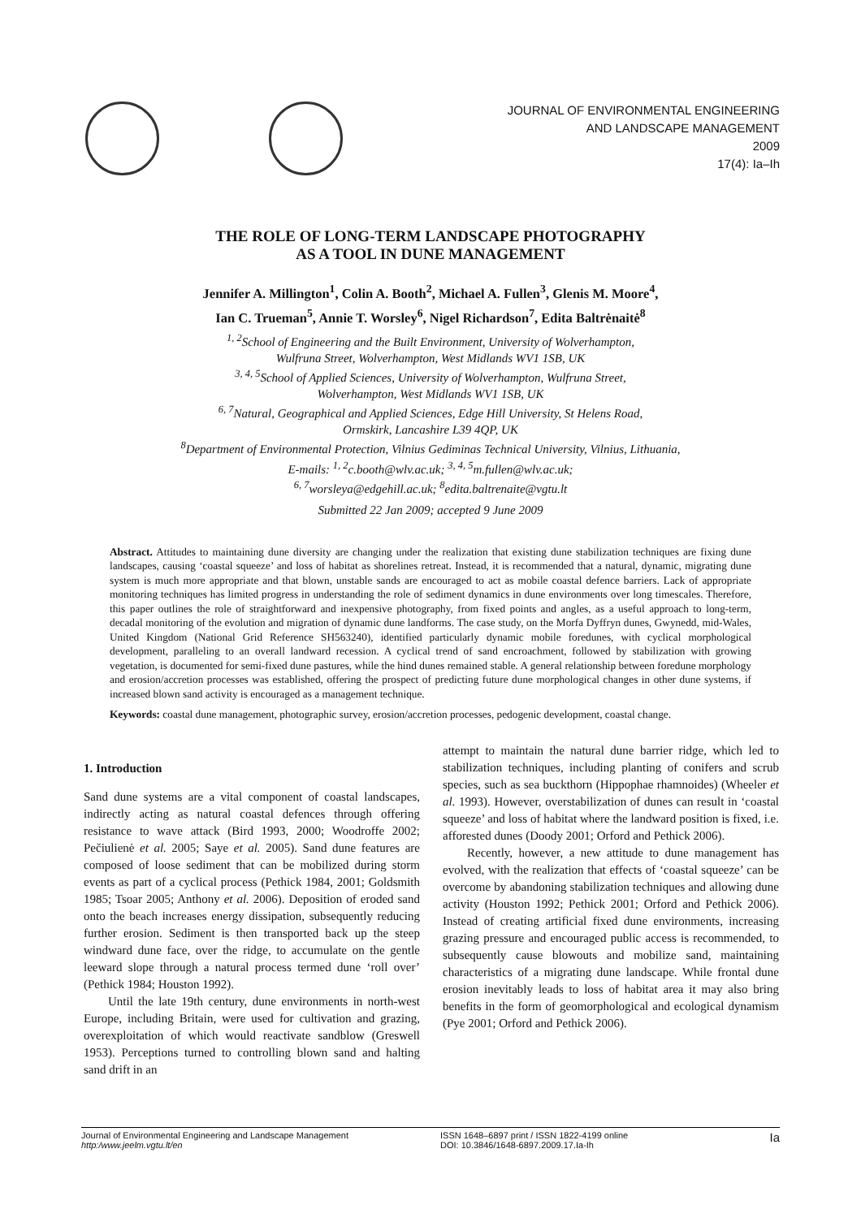JOURNAL OF ENVIRONMENTAL ENGINEERING
AND LANDSCAPE MANAGEMENT
2009
17(4): Ia–Ih
THE ROLE OF LONG-TERM LANDSCAPE PHOTOGRAPHY
AS A TOOL IN DUNE MANAGEMENT
Jennifer A. Millington<sup>1</sup>, Colin A. Booth<sup>2</sup>, Michael A. Fullen<sup>3</sup>, Glenis M. Moore<sup>4</sup>,
Ian C. Trueman<sup>5</sup>, Annie T. Worsley<sup>6</sup>, Nigel Richardson<sup>7</sup>, Edita Baltrėnaitė<sup>8</sup>
<sup>1, 2</sup>School of Engineering and the Built Environment, University of Wolverhampton,
Wulfruna Street, Wolverhampton, West Midlands WV1 1SB, UK
<sup>3, 4, 5</sup>School of Applied Sciences, University of Wolverhampton, Wulfruna Street,
Wolverhampton, West Midlands WV1 1SB, UK
<sup>6, 7</sup>Natural, Geographical and Applied Sciences, Edge Hill University, St Helens Road,
Ormskirk, Lancashire L39 4QP, UK
<sup>8</sup> Department of Environmental Protection, Vilnius Gediminas Technical University, Vilnius, Lithuania,
E-mails: <sup>1, 2</sup>c.booth@wlv.ac.uk; <sup>3, 4, 5</sup>m.fullen@wlv.ac.uk;
<sup>6, 7</sup>worsleya@edgehill.ac.uk; <sup>8</sup>edita.baltrenaite@vgtu.lt
Submitted 22 Jan 2009; accepted 9 June 2009
Abstract. Attitudes to maintaining dune diversity are changing under the realization that existing dune stabilization techniques are fixing dune landscapes, causing ‘coastal squeeze’ and loss of habitat as shorelines retreat. Instead, it is recommended that a natural, dynamic, migrating dune system is much more appropriate and that blown, unstable sands are encouraged to act as mobile coastal defence barriers. Lack of appropriate monitoring techniques has limited progress in understanding the role of sediment dynamics in dune environments over long timescales. Therefore, this paper outlines the role of straightforward and inexpensive photography, from fixed points and angles, as a useful approach to long-term, decadal monitoring of the evolution and migration of dynamic dune landforms. The case study, on the Morfa Dyffryn dunes, Gwynedd, mid-Wales, United Kingdom (National Grid Reference SH563240), identified particularly dynamic mobile foredunes, with cyclical morphological development, paralleling to an overall landward recession. A cyclical trend of sand encroachment, followed by stabilization with growing vegetation, is documented for semi-fixed dune pastures, while the hind dunes remained stable. A general relationship between foredune morphology and erosion/accretion processes was established, offering the prospect of predicting future dune morphological changes in other dune systems, if increased blown sand activity is encouraged as a management technique.
Keywords: coastal dune management, photographic survey, erosion/accretion processes, pedogenic development, coastal change.
1. Introduction
Sand dune systems are a vital component of coastal landscapes, indirectly acting as natural coastal defences through offering resistance to wave attack (Bird 1993, 2000; Woodroffe 2002; Pečiulienė et al. 2005; Saye et al. 2005). Sand dune features are composed of loose sediment that can be mobilized during storm events as part of a cyclical process (Pethick 1984, 2001; Goldsmith 1985; Tsoar 2005; Anthony et al. 2006). Deposition of eroded sand onto the beach increases energy dissipation, subsequently reducing further erosion. Sediment is then transported back up the steep windward dune face, over the ridge, to accumulate on the gentle leeward slope through a natural process termed dune ‘roll over’ (Pethick 1984; Houston 1992).
Until the late 19th century, dune environments in north-west Europe, including Britain, were used for cultivation and grazing, overexploitation of which would reactivate sandblow (Greswell 1953). Perceptions turned to controlling blown sand and halting sand drift in an
attempt to maintain the natural dune barrier ridge, which led to stabilization techniques, including planting of conifers and scrub species, such as sea buckthorn (Hippophae rhamnoides) (Wheeler et al. 1993). However, overstabilization of dunes can result in ‘coastal squeeze’ and loss of habitat where the landward position is fixed, i.e. afforested dunes (Doody 2001; Orford and Pethick 2006).
Recently, however, a new attitude to dune management has evolved, with the realization that effects of ‘coastal squeeze’ can be overcome by abandoning stabilization techniques and allowing dune activity (Houston 1992; Pethick 2001; Orford and Pethick 2006). Instead of creating artificial fixed dune environments, increasing grazing pressure and encouraged public access is recommended, to subsequently cause blowouts and mobilize sand, maintaining characteristics of a migrating dune landscape. While frontal dune erosion inevitably leads to loss of habitat area it may also bring benefits in the form of geomorphological and ecological dynamism (Pye 2001; Orford and Pethick 2006).
Journal of Environmental Engineering and Landscape Management
http:/www.jeelm.vgtu.lt/en
ISSN 1648–6897 print / ISSN 1822-4199 online
DOI: 10.3846/1648-6897.2009.17.Ia-Ih
Ia